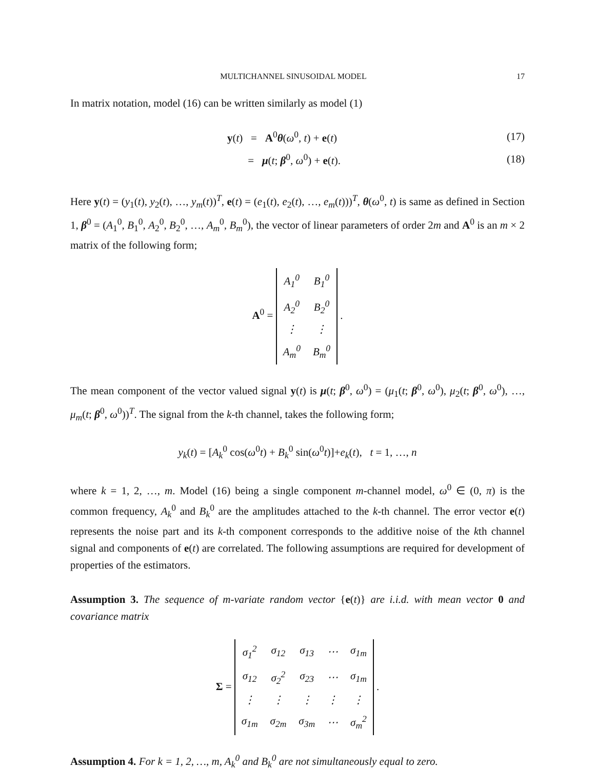MULTICHANNEL SINUSOIDAL MODEL 17
In matrix notation, model (16) can be written similarly as model (1)
y(t) = A<sup>0</sup>θ(ω<sup>0</sup>, t) + e(t) (17)
= μ(t; β<sup>0</sup>, ω<sup>0</sup>) + e(t). (18)
Here y(t) = (y<sub>1</sub>(t), y<sub>2</sub>(t), …, y<sub>m</sub>(t))<sup>T</sup>, e(t) = (e<sub>1</sub>(t), e<sub>2</sub>(t), …, e<sub>m</sub>(t)))<sup>T</sup>, θ(ω<sup>0</sup>, t) is same as defined in Section 1, β<sup>0</sup> = (A<sub>1</sub><sup>0</sup>, B<sub>1</sub><sup>0</sup>, A<sub>2</sub><sup>0</sup>, B<sub>2</sub><sup>0</sup>, …, A<sub>m</sub><sup>0</sup>, B<sub>m</sub><sup>0</sup>), the vector of linear parameters of order 2m and A<sup>0</sup> is an m × 2 matrix of the following form;
A<sup>0</sup> =
| A<sub>1</sub><sup>0</sup> | B<sub>1</sub><sup>0</sup> |
| A<sub>2</sub><sup>0</sup> | B<sub>2</sub><sup>0</sup> |
| ⋮ | ⋮ |
| A<sub>m</sub><sup>0</sup> | B<sub>m</sub><sup>0</sup> |
.
The mean component of the vector valued signal y(t) is μ(t; β<sup>0</sup>, ω<sup>0</sup>) = (μ<sub>1</sub>(t; β<sup>0</sup>, ω<sup>0</sup>), μ<sub>2</sub>(t; β<sup>0</sup>, ω<sup>0</sup>), …, μ<sub>m</sub>(t; β<sup>0</sup>, ω<sup>0</sup>))<sup>T</sup>. The signal from the k-th channel, takes the following form;
y<sub>k</sub>(t) = [A<sub>k</sub><sup>0</sup> cos(ω<sup>0</sup>t) + B<sub>k</sub><sup>0</sup> sin(ω<sup>0</sup>t)]+e<sub>k</sub>(t), t = 1, …, n
where k = 1, 2, …, m. Model (16) being a single component m-channel model, ω<sup>0</sup> ∈ (0, π) is the common frequency, A<sub>k</sub><sup>0</sup> and B<sub>k</sub><sup>0</sup> are the amplitudes attached to the k-th channel. The error vector e(t) represents the noise part and its k-th component corresponds to the additive noise of the kth channel signal and components of e(t) are correlated. The following assumptions are required for development of properties of the estimators.
Assumption 3. The sequence of m-variate random vector {e(t)} are i.i.d. with mean vector 0 and covariance matrix
Σ =
| σ<sub>1</sub><sup>2</sup> | σ<sub>12</sub> | σ<sub>13</sub> | ⋯ | σ<sub>1m</sub> |
| σ<sub>12</sub> | σ<sub>2</sub><sup>2</sup> | σ<sub>23</sub> | ⋯ | σ<sub>1m</sub> |
| ⋮ | ⋮ | ⋮ | ⋮ | ⋮ |
| σ<sub>1m</sub> | σ<sub>2m</sub> | σ<sub>3m</sub> | ⋯ | σ<sub>m</sub><sup>2</sup> |
.
Assumption 4. For k = 1, 2, …, m, A<sub>k</sub><sup>0</sup> and B<sub>k</sub><sup>0</sup> are not simultaneously equal to zero.